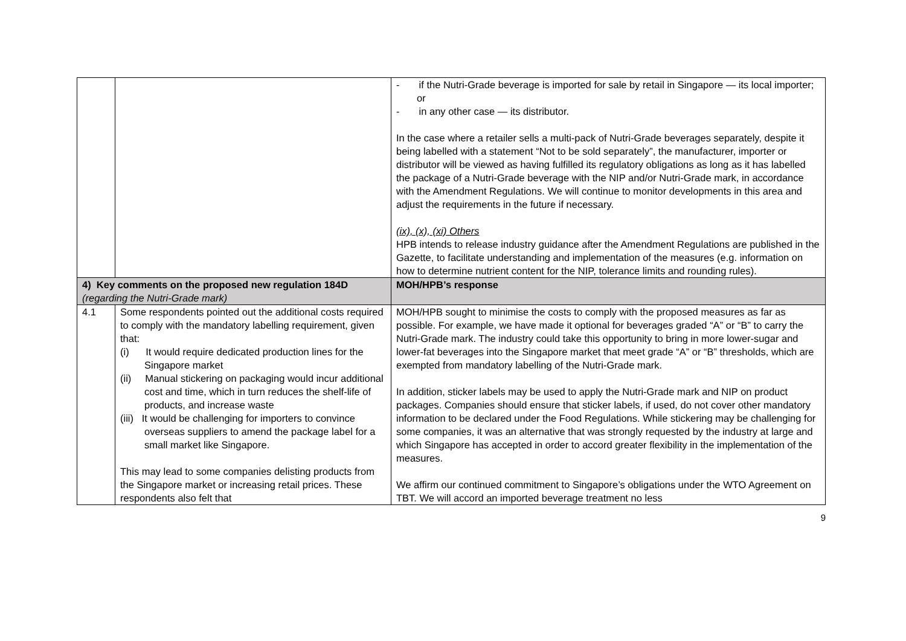| | | - if the Nutri-Grade beverage is imported for sale by retail in Singapore — its local importer; or - in any other case — its distributor. In the case where a retailer sells a multi-pack of Nutri-Grade beverages separately, despite it being labelled with a statement “Not to be sold separately”, the manufacturer, importer or distributor will be viewed as having fulfilled its regulatory obligations as long as it has labelled the package of a Nutri-Grade beverage with the NIP and/or Nutri-Grade mark, in accordance with the Amendment Regulations. We will continue to monitor developments in this area and adjust the requirements in the future if necessary. (ix), (x), (xi) Others HPB intends to release industry guidance after the Amendment Regulations are published in the Gazette, to facilitate understanding and implementation of the measures (e.g. information on how to determine nutrient content for the NIP, tolerance limits and rounding rules). |
| 4) Key comments on the proposed new regulation 184D (regarding the Nutri-Grade mark) | | MOH/HPB’s response |
| 4.1 | Some respondents pointed out the additional costs required to comply with the mandatory labelling requirement, given that: (i) It would require dedicated production lines for the Singapore market (ii) Manual stickering on packaging would incur additional cost and time, which in turn reduces the shelf-life of products, and increase waste (iii) It would be challenging for importers to convince overseas suppliers to amend the package label for a small market like Singapore. This may lead to some companies delisting products from the Singapore market or increasing retail prices. These respondents also felt that | MOH/HPB sought to minimise the costs to comply with the proposed measures as far as possible. For example, we have made it optional for beverages graded “A” or “B” to carry the Nutri-Grade mark. The industry could take this opportunity to bring in more lower-sugar and lower-fat beverages into the Singapore market that meet grade “A” or “B” thresholds, which are exempted from mandatory labelling of the Nutri-Grade mark. In addition, sticker labels may be used to apply the Nutri-Grade mark and NIP on product packages. Companies should ensure that sticker labels, if used, do not cover other mandatory information to be declared under the Food Regulations. While stickering may be challenging for some companies, it was an alternative that was strongly requested by the industry at large and which Singapore has accepted in order to accord greater flexibility in the implementation of the measures. We affirm our continued commitment to Singapore’s obligations under the WTO Agreement on TBT. We will accord an imported beverage treatment no less |
9